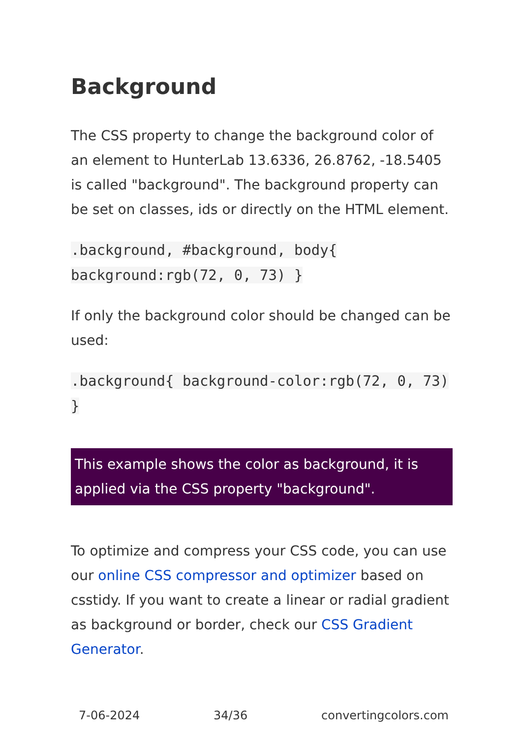Background
The CSS property to change the background color of an element to HunterLab 13.6336, 26.8762, -18.5405 is called "background". The background property can be set on classes, ids or directly on the HTML element.
.background, #background, body{ background:rgb(72, 0, 73) }
If only the background color should be changed can be used:
.background{ background-color:rgb(72, 0, 73) }
This example shows the color as background, it is applied via the CSS property "background".
To optimize and compress your CSS code, you can use our online CSS compressor and optimizer based on csstidy. If you want to create a linear or radial gradient as background or border, check our CSS Gradient Generator.
7-06-2024 34/36 convertingcolors.com